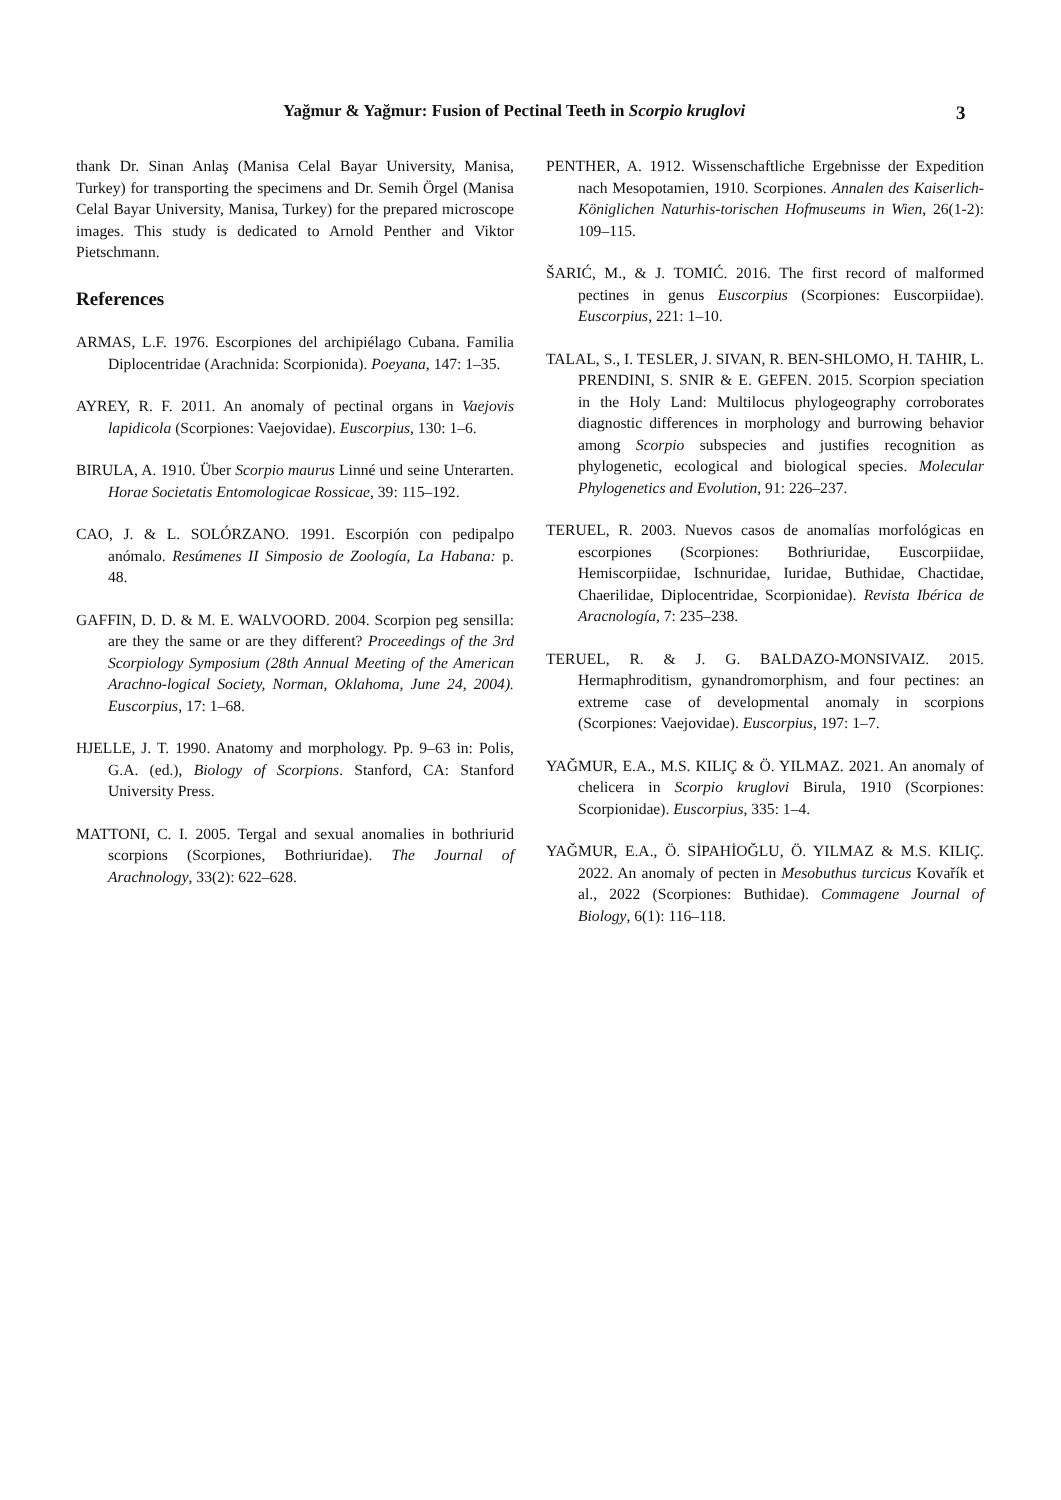Yağmur & Yağmur: Fusion of Pectinal Teeth in Scorpio kruglovi 3
thank Dr. Sinan Anlaş (Manisa Celal Bayar University, Manisa, Turkey) for transporting the specimens and Dr. Semih Örgel (Manisa Celal Bayar University, Manisa, Turkey) for the prepared microscope images. This study is dedicated to Arnold Penther and Viktor Pietschmann.
References
ARMAS, L.F. 1976. Escorpiones del archipiélago Cubana. Familia Diplocentridae (Arachnida: Scorpionida). Poeyana, 147: 1–35.
AYREY, R. F. 2011. An anomaly of pectinal organs in Vaejovis lapidicola (Scorpiones: Vaejovidae). Euscorpius, 130: 1–6.
BIRULA, A. 1910. Über Scorpio maurus Linné und seine Unterarten. Horae Societatis Entomologicae Rossicae, 39: 115–192.
CAO, J. & L. SOLÓRZANO. 1991. Escorpión con pedipalpo anómalo. Resúmenes II Simposio de Zoología, La Habana: p. 48.
GAFFIN, D. D. & M. E. WALVOORD. 2004. Scorpion peg sensilla: are they the same or are they different? Proceedings of the 3rd Scorpiology Symposium (28th Annual Meeting of the American Arachno-logical Society, Norman, Oklahoma, June 24, 2004). Euscorpius, 17: 1–68.
HJELLE, J. T. 1990. Anatomy and morphology. Pp. 9–63 in: Polis, G.A. (ed.), Biology of Scorpions. Stanford, CA: Stanford University Press.
MATTONI, C. I. 2005. Tergal and sexual anomalies in bothriurid scorpions (Scorpiones, Bothriuridae). The Journal of Arachnology, 33(2): 622–628.
PENTHER, A. 1912. Wissenschaftliche Ergebnisse der Expedition nach Mesopotamien, 1910. Scorpiones. Annalen des Kaiserlich-Königlichen Naturhis-torischen Hofmuseums in Wien, 26(1-2): 109–115.
ŠARIĆ, M., & J. TOMIĆ. 2016. The first record of malformed pectines in genus Euscorpius (Scorpiones: Euscorpiidae). Euscorpius, 221: 1–10.
TALAL, S., I. TESLER, J. SIVAN, R. BEN-SHLOMO, H. TAHIR, L. PRENDINI, S. SNIR & E. GEFEN. 2015. Scorpion speciation in the Holy Land: Multilocus phylogeography corroborates diagnostic differences in morphology and burrowing behavior among Scorpio subspecies and justifies recognition as phylogenetic, ecological and biological species. Molecular Phylogenetics and Evolution, 91: 226–237.
TERUEL, R. 2003. Nuevos casos de anomalías morfológicas en escorpiones (Scorpiones: Bothriuridae, Euscorpiidae, Hemiscorpiidae, Ischnuridae, Iuridae, Buthidae, Chactidae, Chaerilidae, Diplocentridae, Scorpionidae). Revista Ibérica de Aracnología, 7: 235–238.
TERUEL, R. & J. G. BALDAZO-MONSIVAIZ. 2015. Hermaphroditism, gynandromorphism, and four pectines: an extreme case of developmental anomaly in scorpions (Scorpiones: Vaejovidae). Euscorpius, 197: 1–7.
YAĞMUR, E.A., M.S. KILIÇ & Ö. YILMAZ. 2021. An anomaly of chelicera in Scorpio kruglovi Birula, 1910 (Scorpiones: Scorpionidae). Euscorpius, 335: 1–4.
YAĞMUR, E.A., Ö. SİPAHİOĞLU, Ö. YILMAZ & M.S. KILIÇ. 2022. An anomaly of pecten in Mesobuthus turcicus Kovařík et al., 2022 (Scorpiones: Buthidae). Commagene Journal of Biology, 6(1): 116–118.